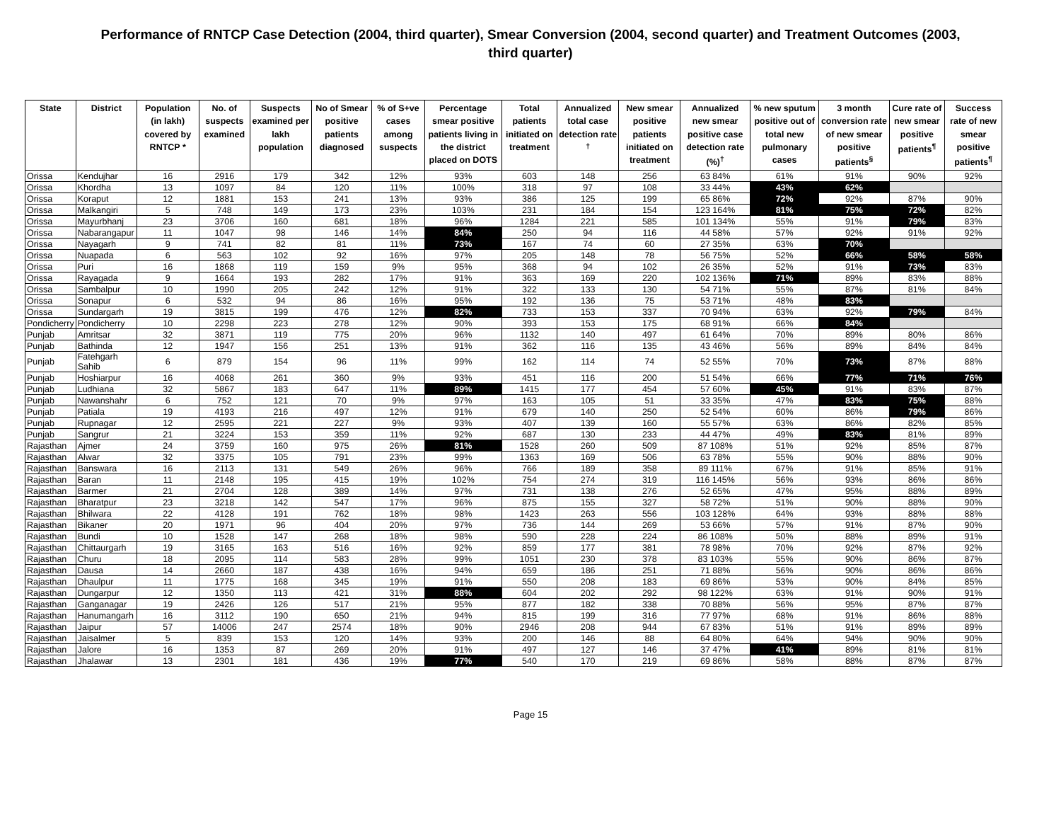Performance of RNTCP Case Detection (2004, third quarter), Smear Conversion (2004, second quarter) and Treatment Outcomes (2003, third quarter)
| State | District | Population (in lakh) covered by RNTCP * | No. of suspects examined | Suspects examined per lakh population | No of Smear positive patients diagnosed | % of S+ve cases among suspects | Percentage smear positive patients living in the district placed on DOTS | Total patients initiated on treatment | Annualized total case detection rate <sup>†</sup> | New smear positive patients initiated on treatment | Annualized new smear positive case detection rate (%)<sup>†</sup> | % new sputum positive out of total new pulmonary cases | 3 month conversion rate of new smear positive patients<sup>§</sup> | Cure rate of new smear positive patients<sup>¶</sup> | Success rate of new smear positive patients<sup>¶</sup> |
| --- | --- | --- | --- | --- | --- | --- | --- | --- | --- | --- | --- | --- | --- | --- | --- |
| Orissa | Kendujhar | 16 | 2916 | 179 | 342 | 12% | 93% | 603 | 148 | 256 | 63 84% | 61% | 91% | 90% | 92% |
| Orissa | Khordha | 13 | 1097 | 84 | 120 | 11% | 100% | 318 | 97 | 108 | 33 44% | 43% | 62% | | |
| Orissa | Koraput | 12 | 1881 | 153 | 241 | 13% | 93% | 386 | 125 | 199 | 65 86% | 72% | 92% | 87% | 90% |
| Orissa | Malkangiri | 5 | 748 | 149 | 173 | 23% | 103% | 231 | 184 | 154 | 123 164% | 81% | 75% | 72% | 82% |
| Orissa | Mayurbhanj | 23 | 3706 | 160 | 681 | 18% | 96% | 1284 | 221 | 585 | 101 134% | 55% | 91% | 79% | 83% |
| Orissa | Nabarangapur | 11 | 1047 | 98 | 146 | 14% | 84% | 250 | 94 | 116 | 44 58% | 57% | 92% | 91% | 92% |
| Orissa | Nayagarh | 9 | 741 | 82 | 81 | 11% | 73% | 167 | 74 | 60 | 27 35% | 63% | 70% | | |
| Orissa | Nuapada | 6 | 563 | 102 | 92 | 16% | 97% | 205 | 148 | 78 | 56 75% | 52% | 66% | 58% | 58% |
| Orissa | Puri | 16 | 1868 | 119 | 159 | 9% | 95% | 368 | 94 | 102 | 26 35% | 52% | 91% | 73% | 83% |
| Orissa | Rayagada | 9 | 1664 | 193 | 282 | 17% | 91% | 363 | 169 | 220 | 102 136% | 71% | 89% | 83% | 88% |
| Orissa | Sambalpur | 10 | 1990 | 205 | 242 | 12% | 91% | 322 | 133 | 130 | 54 71% | 55% | 87% | 81% | 84% |
| Orissa | Sonapur | 6 | 532 | 94 | 86 | 16% | 95% | 192 | 136 | 75 | 53 71% | 48% | 83% | | |
| Orissa | Sundargarh | 19 | 3815 | 199 | 476 | 12% | 82% | 733 | 153 | 337 | 70 94% | 63% | 92% | 79% | 84% |
| Pondicherry | Pondicherry | 10 | 2298 | 223 | 278 | 12% | 90% | 393 | 153 | 175 | 68 91% | 66% | 84% | | |
| Punjab | Amritsar | 32 | 3871 | 119 | 775 | 20% | 96% | 1132 | 140 | 497 | 61 64% | 70% | 89% | 80% | 86% |
| Punjab | Bathinda | 12 | 1947 | 156 | 251 | 13% | 91% | 362 | 116 | 135 | 43 46% | 56% | 89% | 84% | 84% |
| Punjab | Fatehgarh Sahib | 6 | 879 | 154 | 96 | 11% | 99% | 162 | 114 | 74 | 52 55% | 70% | 73% | 87% | 88% |
| Punjab | Hoshiarpur | 16 | 4068 | 261 | 360 | 9% | 93% | 451 | 116 | 200 | 51 54% | 66% | 77% | 71% | 76% |
| Punjab | Ludhiana | 32 | 5867 | 183 | 647 | 11% | 89% | 1415 | 177 | 454 | 57 60% | 45% | 91% | 83% | 87% |
| Punjab | Nawanshahr | 6 | 752 | 121 | 70 | 9% | 97% | 163 | 105 | 51 | 33 35% | 47% | 83% | 75% | 88% |
| Punjab | Patiala | 19 | 4193 | 216 | 497 | 12% | 91% | 679 | 140 | 250 | 52 54% | 60% | 86% | 79% | 86% |
| Punjab | Rupnagar | 12 | 2595 | 221 | 227 | 9% | 93% | 407 | 139 | 160 | 55 57% | 63% | 86% | 82% | 85% |
| Punjab | Sangrur | 21 | 3224 | 153 | 359 | 11% | 92% | 687 | 130 | 233 | 44 47% | 49% | 83% | 81% | 89% |
| Rajasthan | Ajmer | 24 | 3759 | 160 | 975 | 26% | 81% | 1528 | 260 | 509 | 87 108% | 51% | 92% | 85% | 87% |
| Rajasthan | Alwar | 32 | 3375 | 105 | 791 | 23% | 99% | 1363 | 169 | 506 | 63 78% | 55% | 90% | 88% | 90% |
| Rajasthan | Banswara | 16 | 2113 | 131 | 549 | 26% | 96% | 766 | 189 | 358 | 89 111% | 67% | 91% | 85% | 91% |
| Rajasthan | Baran | 11 | 2148 | 195 | 415 | 19% | 102% | 754 | 274 | 319 | 116 145% | 56% | 93% | 86% | 86% |
| Rajasthan | Barmer | 21 | 2704 | 128 | 389 | 14% | 97% | 731 | 138 | 276 | 52 65% | 47% | 95% | 88% | 89% |
| Rajasthan | Bharatpur | 23 | 3218 | 142 | 547 | 17% | 96% | 875 | 155 | 327 | 58 72% | 51% | 90% | 88% | 90% |
| Rajasthan | Bhilwara | 22 | 4128 | 191 | 762 | 18% | 98% | 1423 | 263 | 556 | 103 128% | 64% | 93% | 88% | 88% |
| Rajasthan | Bikaner | 20 | 1971 | 96 | 404 | 20% | 97% | 736 | 144 | 269 | 53 66% | 57% | 91% | 87% | 90% |
| Rajasthan | Bundi | 10 | 1528 | 147 | 268 | 18% | 98% | 590 | 228 | 224 | 86 108% | 50% | 88% | 89% | 91% |
| Rajasthan | Chittaurgarh | 19 | 3165 | 163 | 516 | 16% | 92% | 859 | 177 | 381 | 78 98% | 70% | 92% | 87% | 92% |
| Rajasthan | Churu | 18 | 2095 | 114 | 583 | 28% | 99% | 1051 | 230 | 378 | 83 103% | 55% | 90% | 86% | 87% |
| Rajasthan | Dausa | 14 | 2660 | 187 | 438 | 16% | 94% | 659 | 186 | 251 | 71 88% | 56% | 90% | 86% | 86% |
| Rajasthan | Dhaulpur | 11 | 1775 | 168 | 345 | 19% | 91% | 550 | 208 | 183 | 69 86% | 53% | 90% | 84% | 85% |
| Rajasthan | Dungarpur | 12 | 1350 | 113 | 421 | 31% | 88% | 604 | 202 | 292 | 98 122% | 63% | 91% | 90% | 91% |
| Rajasthan | Ganganagar | 19 | 2426 | 126 | 517 | 21% | 95% | 877 | 182 | 338 | 70 88% | 56% | 95% | 87% | 87% |
| Rajasthan | Hanumangarh | 16 | 3112 | 190 | 650 | 21% | 94% | 815 | 199 | 316 | 77 97% | 68% | 91% | 86% | 88% |
| Rajasthan | Jaipur | 57 | 14006 | 247 | 2574 | 18% | 90% | 2946 | 208 | 944 | 67 83% | 51% | 91% | 89% | 89% |
| Rajasthan | Jaisalmer | 5 | 839 | 153 | 120 | 14% | 93% | 200 | 146 | 88 | 64 80% | 64% | 94% | 90% | 90% |
| Rajasthan | Jalore | 16 | 1353 | 87 | 269 | 20% | 91% | 497 | 127 | 146 | 37 47% | 41% | 89% | 81% | 81% |
| Rajasthan | Jhalawar | 13 | 2301 | 181 | 436 | 19% | 77% | 540 | 170 | 219 | 69 86% | 58% | 88% | 87% | 87% |
Page 15